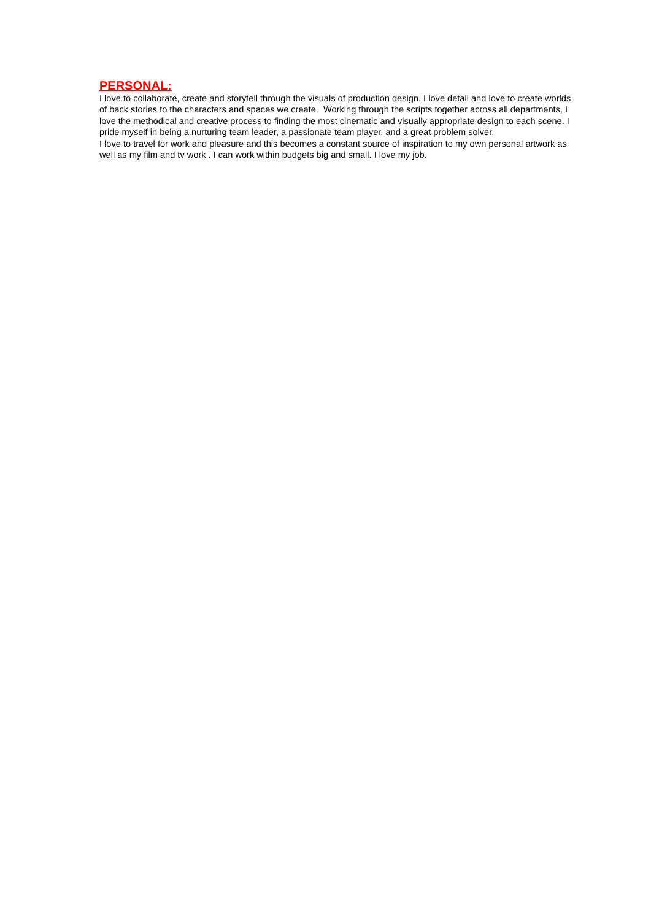PERSONAL:
I love to collaborate, create and storytell through the visuals of production design. I love detail and love to create worlds of back stories to the characters and spaces we create. Working through the scripts together across all departments, I love the methodical and creative process to finding the most cinematic and visually appropriate design to each scene. I pride myself in being a nurturing team leader, a passionate team player, and a great problem solver.
I love to travel for work and pleasure and this becomes a constant source of inspiration to my own personal artwork as well as my film and tv work . I can work within budgets big and small. I love my job.